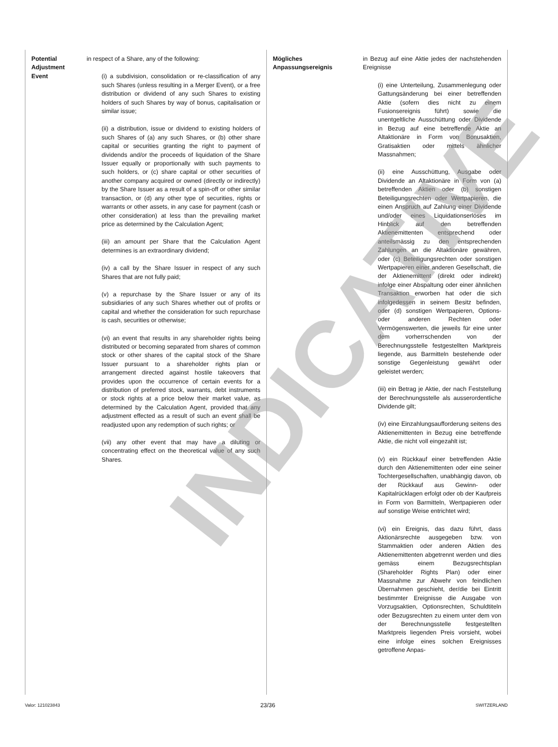Potential Adjustment Event
in respect of a Share, any of the following:
(i) a subdivision, consolidation or re-classification of any such Shares (unless resulting in a Merger Event), or a free distribution or dividend of any such Shares to existing holders of such Shares by way of bonus, capitalisation or similar issue;
(ii) a distribution, issue or dividend to existing holders of such Shares of (a) any such Shares, or (b) other share capital or securities granting the right to payment of dividends and/or the proceeds of liquidation of the Share Issuer equally or proportionally with such payments to such holders, or (c) share capital or other securities of another company acquired or owned (directly or indirectly) by the Share Issuer as a result of a spin-off or other similar transaction, or (d) any other type of securities, rights or warrants or other assets, in any case for payment (cash or other consideration) at less than the prevailing market price as determined by the Calculation Agent;
(iii) an amount per Share that the Calculation Agent determines is an extraordinary dividend;
(iv) a call by the Share Issuer in respect of any such Shares that are not fully paid;
(v) a repurchase by the Share Issuer or any of its subsidiaries of any such Shares whether out of profits or capital and whether the consideration for such repurchase is cash, securities or otherwise;
(vi) an event that results in any shareholder rights being distributed or becoming separated from shares of common stock or other shares of the capital stock of the Share Issuer pursuant to a shareholder rights plan or arrangement directed against hostile takeovers that provides upon the occurrence of certain events for a distribution of preferred stock, warrants, debt instruments or stock rights at a price below their market value, as determined by the Calculation Agent, provided that any adjustment effected as a result of such an event shall be readjusted upon any redemption of such rights; or
(vii) any other event that may have a diluting or concentrating effect on the theoretical value of any such Shares.
Mögliches Anpassungsereignis
in Bezug auf eine Aktie jedes der nachstehenden Ereignisse
(i) eine Unterteilung, Zusammenlegung oder Gattungsänderung bei einer betreffenden Aktie (sofern dies nicht zu einem Fusionsereignis führt) sowie die unentgeltliche Ausschüttung oder Dividende in Bezug auf eine betreffende Aktie an Altaktionäre in Form von Bonusaktien, Gratisaktien oder mittels ähnlicher Massnahmen;
(ii) eine Ausschüttung, Ausgabe oder Dividende an Altaktionäre in Form von (a) betreffenden Aktien oder (b) sonstigen Beteiligungsrechten oder Wertpapieren, die einen Anspruch auf Zahlung einer Dividende und/oder eines Liquidationserlöses im Hinblick auf den betreffenden Aktienemittenten entsprechend oder anteilsmässig zu den entsprechenden Zahlungen an die Altaktionäre gewähren, oder (c) Beteiligungsrechten oder sonstigen Wertpapieren einer anderen Gesellschaft, die der Aktienemittent (direkt oder indirekt) infolge einer Abspaltung oder einer ähnlichen Transaktion erworben hat oder die sich infolgedessen in seinem Besitz befinden, oder (d) sonstigen Wertpapieren, Options- oder anderen Rechten oder Vermögenswerten, die jeweils für eine unter dem vorherrschenden von der Berechnungsstelle festgestellten Marktpreis liegende, aus Barmitteln bestehende oder sonstige Gegenleistung gewährt oder geleistet werden;
(iii) ein Betrag je Aktie, der nach Feststellung der Berechnungsstelle als ausserordentliche Dividende gilt;
(iv) eine Einzahlungsaufforderung seitens des Aktienemittenten in Bezug eine betreffende Aktie, die nicht voll eingezahlt ist;
(v) ein Rückkauf einer betreffenden Aktie durch den Aktienemittenten oder eine seiner Tochtergesellschaften, unabhängig davon, ob der Rückkauf aus Gewinn- oder Kapitalrücklagen erfolgt oder ob der Kaufpreis in Form von Barmitteln, Wertpapieren oder auf sonstige Weise entrichtet wird;
(vi) ein Ereignis, das dazu führt, dass Aktionärsrechte ausgegeben bzw. von Stammaktien oder anderen Aktien des Aktienemittenten abgetrennt werden und dies gemäss einem Bezugsrechtsplan (Shareholder Rights Plan) oder einer Massnahme zur Abwehr von feindlichen Übernahmen geschieht, der/die bei Eintritt bestimmter Ereignisse die Ausgabe von Vorzugsaktien, Optionsrechten, Schuldtiteln oder Bezugsrechten zu einem unter dem von der Berechnungsstelle festgestellten Marktpreis liegenden Preis vorsieht, wobei eine infolge eines solchen Ereignisses getroffene Anpas-
INDICATIVE
Valor: 121023843 23/36 SWITZERLAND